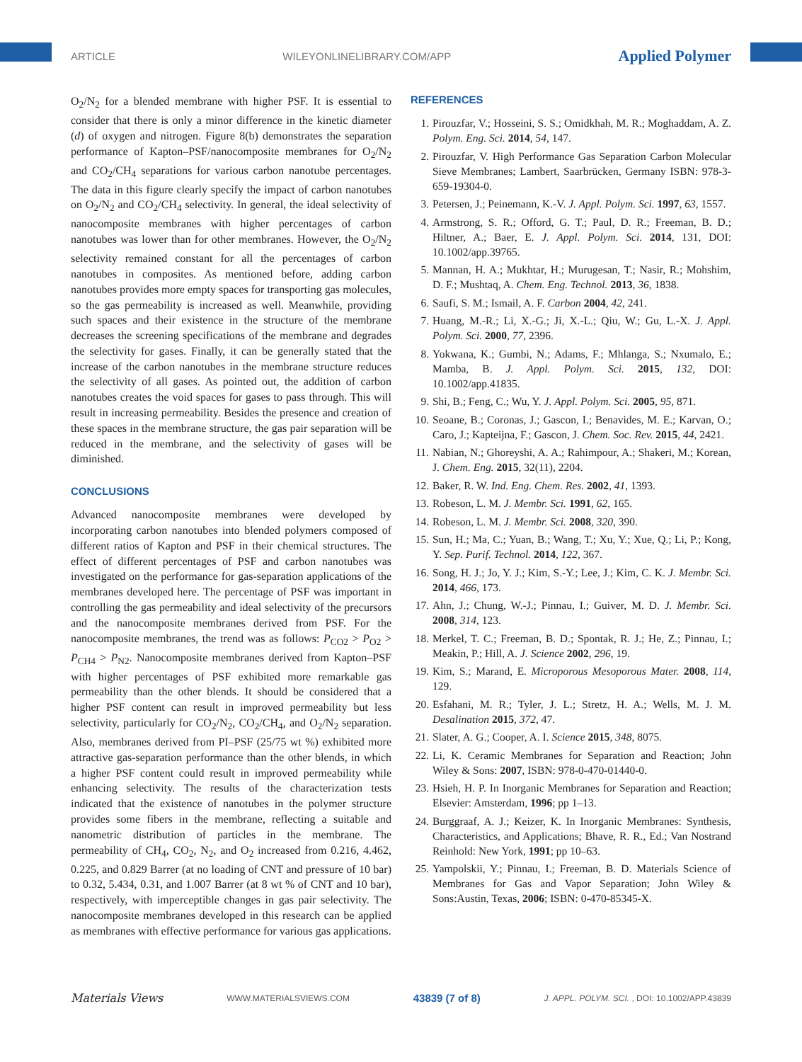ARTICLE WILEYONLINELIBRARY.COM/APP Applied Polymer
O<sub>2</sub>/N<sub>2</sub> for a blended membrane with higher PSF. It is essential to consider that there is only a minor difference in the kinetic diameter (d) of oxygen and nitrogen. Figure 8(b) demonstrates the separation performance of Kapton–PSF/nanocomposite membranes for O<sub>2</sub>/N<sub>2</sub> and CO<sub>2</sub>/CH<sub>4</sub> separations for various carbon nanotube percentages. The data in this figure clearly specify the impact of carbon nanotubes on O<sub>2</sub>/N<sub>2</sub> and CO<sub>2</sub>/CH<sub>4</sub> selectivity. In general, the ideal selectivity of nanocomposite membranes with higher percentages of carbon nanotubes was lower than for other membranes. However, the O<sub>2</sub>/N<sub>2</sub> selectivity remained constant for all the percentages of carbon nanotubes in composites. As mentioned before, adding carbon nanotubes provides more empty spaces for transporting gas molecules, so the gas permeability is increased as well. Meanwhile, providing such spaces and their existence in the structure of the membrane decreases the screening specifications of the membrane and degrades the selectivity for gases. Finally, it can be generally stated that the increase of the carbon nanotubes in the membrane structure reduces the selectivity of all gases. As pointed out, the addition of carbon nanotubes creates the void spaces for gases to pass through. This will result in increasing permeability. Besides the presence and creation of these spaces in the membrane structure, the gas pair separation will be reduced in the membrane, and the selectivity of gases will be diminished.
CONCLUSIONS
Advanced nanocomposite membranes were developed by incorporating carbon nanotubes into blended polymers composed of different ratios of Kapton and PSF in their chemical structures. The effect of different percentages of PSF and carbon nanotubes was investigated on the performance for gas-separation applications of the membranes developed here. The percentage of PSF was important in controlling the gas permeability and ideal selectivity of the precursors and the nanocomposite membranes derived from PSF. For the nanocomposite membranes, the trend was as follows: P<sub>CO2</sub> > P<sub>O2</sub> > P<sub>CH4</sub> > P<sub>N2</sub>. Nanocomposite membranes derived from Kapton–PSF with higher percentages of PSF exhibited more remarkable gas permeability than the other blends. It should be considered that a higher PSF content can result in improved permeability but less selectivity, particularly for CO<sub>2</sub>/N<sub>2</sub>, CO<sub>2</sub>/CH<sub>4</sub>, and O<sub>2</sub>/N<sub>2</sub> separation. Also, membranes derived from PI–PSF (25/75 wt %) exhibited more attractive gas-separation performance than the other blends, in which a higher PSF content could result in improved permeability while enhancing selectivity. The results of the characterization tests indicated that the existence of nanotubes in the polymer structure provides some fibers in the membrane, reflecting a suitable and nanometric distribution of particles in the membrane. The permeability of CH<sub>4</sub>, CO<sub>2</sub>, N<sub>2</sub>, and O<sub>2</sub> increased from 0.216, 4.462, 0.225, and 0.829 Barrer (at no loading of CNT and pressure of 10 bar) to 0.32, 5.434, 0.31, and 1.007 Barrer (at 8 wt % of CNT and 10 bar), respectively, with imperceptible changes in gas pair selectivity. The nanocomposite membranes developed in this research can be applied as membranes with effective performance for various gas applications.
REFERENCES
1. Pirouzfar, V.; Hosseini, S. S.; Omidkhah, M. R.; Moghaddam, A. Z. Polym. Eng. Sci. 2014, 54, 147.
2. Pirouzfar, V. High Performance Gas Separation Carbon Molecular Sieve Membranes; Lambert, Saarbrücken, Germany ISBN: 978-3-659-19304-0.
3. Petersen, J.; Peinemann, K.-V. J. Appl. Polym. Sci. 1997, 63, 1557.
4. Armstrong, S. R.; Offord, G. T.; Paul, D. R.; Freeman, B. D.; Hiltner, A.; Baer, E. J. Appl. Polym. Sci. 2014, 131, DOI: 10.1002/app.39765.
5. Mannan, H. A.; Mukhtar, H.; Murugesan, T.; Nasir, R.; Mohshim, D. F.; Mushtaq, A. Chem. Eng. Technol. 2013, 36, 1838.
6. Saufi, S. M.; Ismail, A. F. Carbon 2004, 42, 241.
7. Huang, M.-R.; Li, X.-G.; Ji, X.-L.; Qiu, W.; Gu, L.-X. J. Appl. Polym. Sci. 2000, 77, 2396.
8. Yokwana, K.; Gumbi, N.; Adams, F.; Mhlanga, S.; Nxumalo, E.; Mamba, B. J. Appl. Polym. Sci. 2015, 132, DOI: 10.1002/app.41835.
9. Shi, B.; Feng, C.; Wu, Y. J. Appl. Polym. Sci. 2005, 95, 871.
10. Seoane, B.; Coronas, J.; Gascon, I.; Benavides, M. E.; Karvan, O.; Caro, J.; Kapteijna, F.; Gascon, J. Chem. Soc. Rev. 2015, 44, 2421.
11. Nabian, N.; Ghoreyshi, A. A.; Rahimpour, A.; Shakeri, M.; Korean, J. Chem. Eng. 2015, 32(11), 2204.
12. Baker, R. W. Ind. Eng. Chem. Res. 2002, 41, 1393.
13. Robeson, L. M. J. Membr. Sci. 1991, 62, 165.
14. Robeson, L. M. J. Membr. Sci. 2008, 320, 390.
15. Sun, H.; Ma, C.; Yuan, B.; Wang, T.; Xu, Y.; Xue, Q.; Li, P.; Kong, Y. Sep. Purif. Technol. 2014, 122, 367.
16. Song, H. J.; Jo, Y. J.; Kim, S.-Y.; Lee, J.; Kim, C. K. J. Membr. Sci. 2014, 466, 173.
17. Ahn, J.; Chung, W.-J.; Pinnau, I.; Guiver, M. D. J. Membr. Sci. 2008, 314, 123.
18. Merkel, T. C.; Freeman, B. D.; Spontak, R. J.; He, Z.; Pinnau, I.; Meakin, P.; Hill, A. J. Science 2002, 296, 19.
19. Kim, S.; Marand, E. Microporous Mesoporous Mater. 2008, 114, 129.
20. Esfahani, M. R.; Tyler, J. L.; Stretz, H. A.; Wells, M. J. M. Desalination 2015, 372, 47.
21. Slater, A. G.; Cooper, A. I. Science 2015, 348, 8075.
22. Li, K. Ceramic Membranes for Separation and Reaction; John Wiley & Sons: 2007, ISBN: 978-0-470-01440-0.
23. Hsieh, H. P. In Inorganic Membranes for Separation and Reaction; Elsevier: Amsterdam, 1996; pp 1–13.
24. Burggraaf, A. J.; Keizer, K. In Inorganic Membranes: Synthesis, Characteristics, and Applications; Bhave, R. R., Ed.; Van Nostrand Reinhold: New York, 1991; pp 10–63.
25. Yampolskii, Y.; Pinnau, I.; Freeman, B. D. Materials Science of Membranes for Gas and Vapor Separation; John Wiley & Sons:Austin, Texas, 2006; ISBN: 0-470-85345-X.
Materials Views WWW.MATERIALSVIEWS.COM 43839 (7 of 8) J. APPL. POLYM. SCI. , DOI: 10.1002/APP.43839